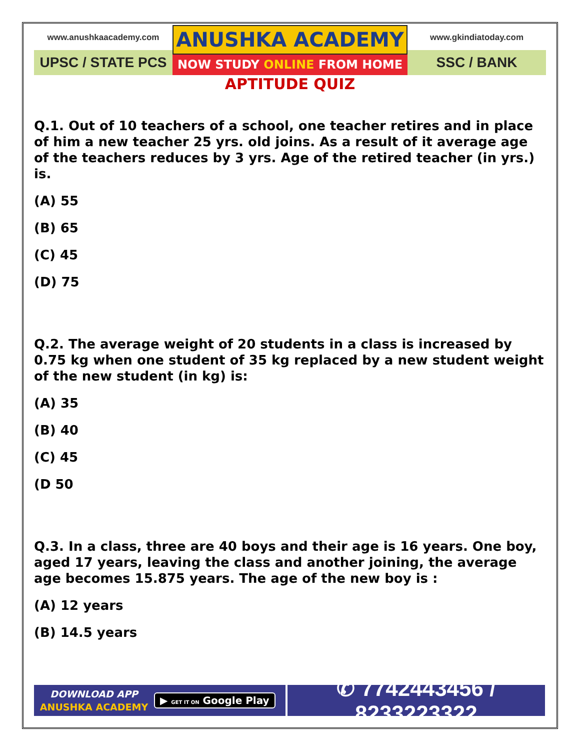www.anushkaacademy.com
UPSC / STATE PCS
ANUSHKA ACADEMY
NOW STUDY ONLINE FROM HOME
www.gkindiatoday.com
SSC / BANK
APTITUDE QUIZ
Q.1. Out of 10 teachers of a school, one teacher retires and in place of him a new teacher 25 yrs. old joins. As a result of it average age of the teachers reduces by 3 yrs. Age of the retired teacher (in yrs.) is.
(A) 55
(B) 65
(C) 45
(D) 75
Q.2. The average weight of 20 students in a class is increased by 0.75 kg when one student of 35 kg replaced by a new student weight of the new student (in kg) is:
(A) 35
(B) 40
(C) 45
(D 50
Q.3. In a class, three are 40 boys and their age is 16 years. One boy, aged 17 years, leaving the class and another joining, the average age becomes 15.875 years. The age of the new boy is :
(A) 12 years
(B) 14.5 years
DOWNLOAD APP
ANUSHKA ACADEMY
▶ GET IT ON Google Play
✆ 7742443456 / 8233223322